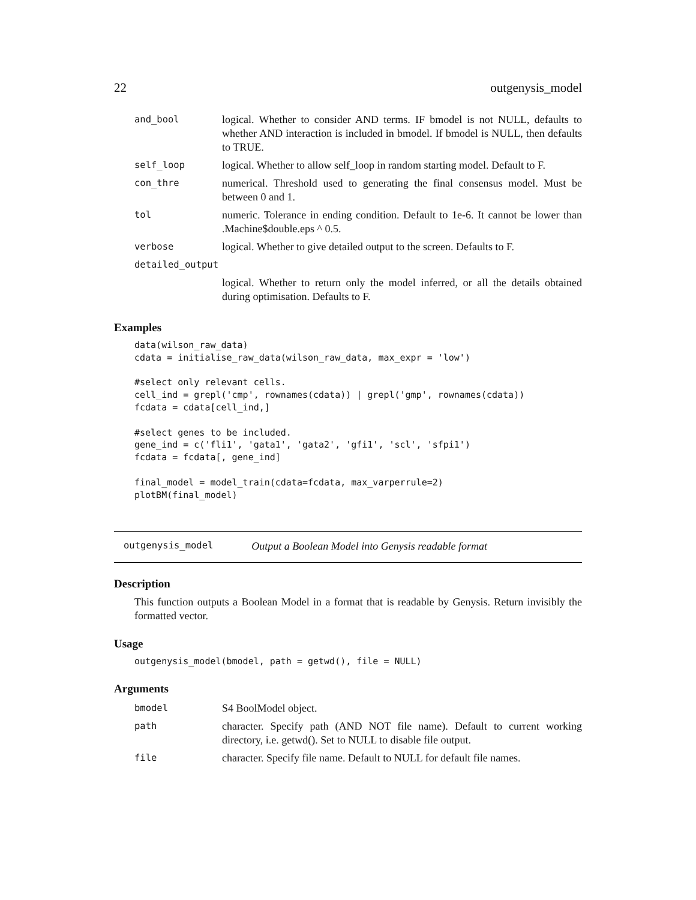22 outgenysis_model
| and_bool | logical. Whether to consider AND terms. IF bmodel is not NULL, defaults to whether AND interaction is included in bmodel. If bmodel is NULL, then defaults to TRUE. |
| self_loop | logical. Whether to allow self_loop in random starting model. Default to F. |
| con_thre | numerical. Threshold used to generating the final consensus model. Must be between 0 and 1. |
| tol | numeric. Tolerance in ending condition. Default to 1e-6. It cannot be lower than .Machine$double.eps ^ 0.5. |
| verbose | logical. Whether to give detailed output to the screen. Defaults to F. |
| detailed_output | |
| | logical. Whether to return only the model inferred, or all the details obtained during optimisation. Defaults to F. |
Examples
data(wilson_raw_data)
cdata = initialise_raw_data(wilson_raw_data, max_expr = 'low')

#select only relevant cells.
cell_ind = grepl('cmp', rownames(cdata)) | grepl('gmp', rownames(cdata))
fcdata = cdata[cell_ind,]

#select genes to be included.
gene_ind = c('fli1', 'gata1', 'gata2', 'gfi1', 'scl', 'sfpi1')
fcdata = fcdata[, gene_ind]

final_model = model_train(cdata=fcdata, max_varperrule=2)
plotBM(final_model)
outgenysis_model Output a Boolean Model into Genysis readable format
Description
This function outputs a Boolean Model in a format that is readable by Genysis. Return invisibly the formatted vector.
Usage
outgenysis_model(bmodel, path = getwd(), file = NULL)
Arguments
| bmodel | S4 BoolModel object. |
| path | character. Specify path (AND NOT file name). Default to current working directory, i.e. getwd(). Set to NULL to disable file output. |
| file | character. Specify file name. Default to NULL for default file names. |